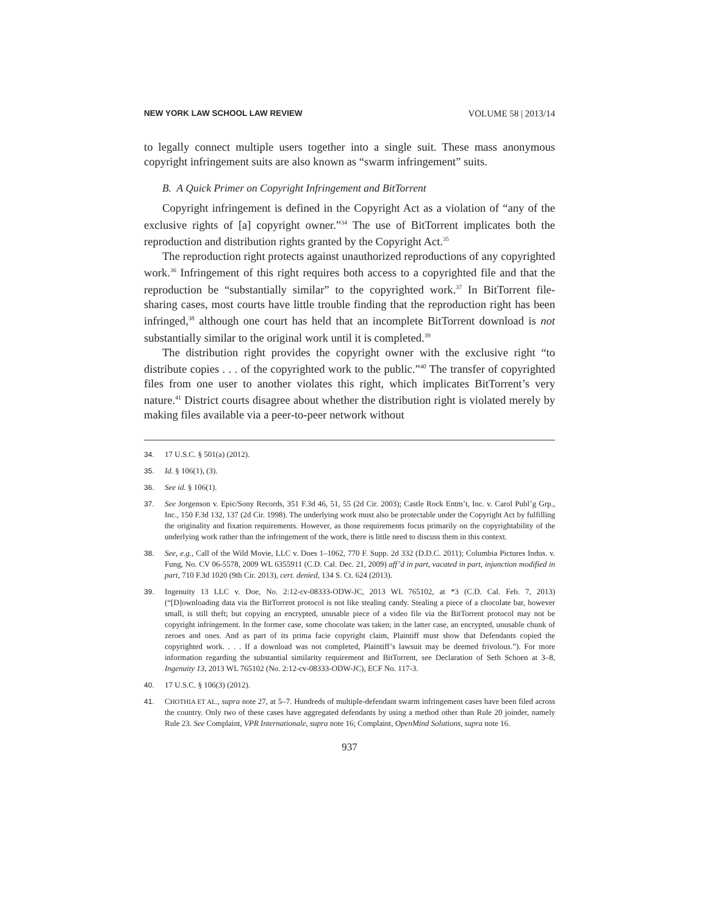NEW YORK LAW SCHOOL LAW REVIEW VOLUME 58 | 2013/14
to legally connect multiple users together into a single suit. These mass anonymous copyright infringement suits are also known as “swarm infringement” suits.
B. A Quick Primer on Copyright Infringement and BitTorrent
Copyright infringement is defined in the Copyright Act as a violation of “any of the exclusive rights of [a] copyright owner.”<sup>34</sup> The use of BitTorrent implicates both the reproduction and distribution rights granted by the Copyright Act.<sup>35</sup>
The reproduction right protects against unauthorized reproductions of any copyrighted work.<sup>36</sup> Infringement of this right requires both access to a copyrighted file and that the reproduction be “substantially similar” to the copyrighted work.<sup>37</sup> In BitTorrent file-sharing cases, most courts have little trouble finding that the reproduction right has been infringed,<sup>38</sup> although one court has held that an incomplete BitTorrent download is not substantially similar to the original work until it is completed.<sup>39</sup>
The distribution right provides the copyright owner with the exclusive right “to distribute copies . . . of the copyrighted work to the public.”<sup>40</sup> The transfer of copyrighted files from one user to another violates this right, which implicates BitTorrent’s very nature.<sup>41</sup> District courts disagree about whether the distribution right is violated merely by making files available via a peer-to-peer network without
34. 17 U.S.C. § 501(a) (2012).
35. Id. § 106(1), (3).
36. See id. § 106(1).
37. See Jorgenson v. Epic/Sony Records, 351 F.3d 46, 51, 55 (2d Cir. 2003); Castle Rock Entm’t, Inc. v. Carol Publ’g Grp., Inc., 150 F.3d 132, 137 (2d Cir. 1998). The underlying work must also be protectable under the Copyright Act by fulfilling the originality and fixation requirements. However, as those requirements focus primarily on the copyrightability of the underlying work rather than the infringement of the work, there is little need to discuss them in this context.
38. See, e.g., Call of the Wild Movie, LLC v. Does 1–1062, 770 F. Supp. 2d 332 (D.D.C. 2011); Columbia Pictures Indus. v. Fung, No. CV 06-5578, 2009 WL 6355911 (C.D. Cal. Dec. 21, 2009) aff’d in part, vacated in part, injunction modified in part, 710 F.3d 1020 (9th Cir. 2013), cert. denied, 134 S. Ct. 624 (2013).
39. Ingenuity 13 LLC v. Doe, No. 2:12-cv-08333-ODW-JC, 2013 WL 765102, at *3 (C.D. Cal. Feb. 7, 2013) (“[D]ownloading data via the BitTorrent protocol is not like stealing candy. Stealing a piece of a chocolate bar, however small, is still theft; but copying an encrypted, unusable piece of a video file via the BitTorrent protocol may not be copyright infringement. In the former case, some chocolate was taken; in the latter case, an encrypted, unusable chunk of zeroes and ones. And as part of its prima facie copyright claim, Plaintiff must show that Defendants copied the copyrighted work. . . . If a download was not completed, Plaintiff’s lawsuit may be deemed frivolous.”). For more information regarding the substantial similarity requirement and BitTorrent, see Declaration of Seth Schoen at 3–8, Ingenuity 13, 2013 WL 765102 (No. 2:12-cv-08333-ODW-JC), ECF No. 117-3.
40. 17 U.S.C. § 106(3) (2012).
41. CHOTHIA ET AL., supra note 27, at 5–7. Hundreds of multiple-defendant swarm infringement cases have been filed across the country. Only two of these cases have aggregated defendants by using a method other than Rule 20 joinder, namely Rule 23. See Complaint, VPR Internationale, supra note 16; Complaint, OpenMind Solutions, supra note 16.
937